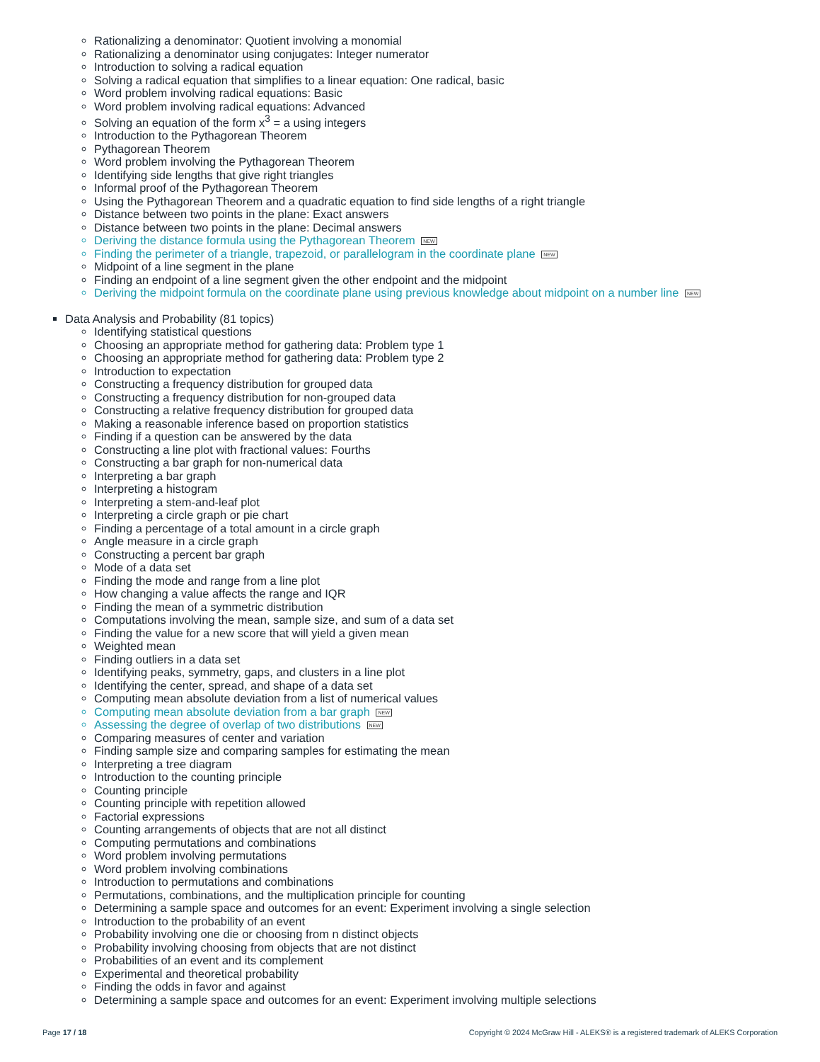Rationalizing a denominator: Quotient involving a monomial
Rationalizing a denominator using conjugates: Integer numerator
Introduction to solving a radical equation
Solving a radical equation that simplifies to a linear equation: One radical, basic
Word problem involving radical equations: Basic
Word problem involving radical equations: Advanced
Solving an equation of the form x<sup>3</sup> = a using integers
Introduction to the Pythagorean Theorem
Pythagorean Theorem
Word problem involving the Pythagorean Theorem
Identifying side lengths that give right triangles
Informal proof of the Pythagorean Theorem
Using the Pythagorean Theorem and a quadratic equation to find side lengths of a right triangle
Distance between two points in the plane: Exact answers
Distance between two points in the plane: Decimal answers
Deriving the distance formula using the Pythagorean Theorem NEW
Finding the perimeter of a triangle, trapezoid, or parallelogram in the coordinate plane NEW
Midpoint of a line segment in the plane
Finding an endpoint of a line segment given the other endpoint and the midpoint
Deriving the midpoint formula on the coordinate plane using previous knowledge about midpoint on a number line NEW
Data Analysis and Probability (81 topics)
Identifying statistical questions
Choosing an appropriate method for gathering data: Problem type 1
Choosing an appropriate method for gathering data: Problem type 2
Introduction to expectation
Constructing a frequency distribution for grouped data
Constructing a frequency distribution for non-grouped data
Constructing a relative frequency distribution for grouped data
Making a reasonable inference based on proportion statistics
Finding if a question can be answered by the data
Constructing a line plot with fractional values: Fourths
Constructing a bar graph for non-numerical data
Interpreting a bar graph
Interpreting a histogram
Interpreting a stem-and-leaf plot
Interpreting a circle graph or pie chart
Finding a percentage of a total amount in a circle graph
Angle measure in a circle graph
Constructing a percent bar graph
Mode of a data set
Finding the mode and range from a line plot
How changing a value affects the range and IQR
Finding the mean of a symmetric distribution
Computations involving the mean, sample size, and sum of a data set
Finding the value for a new score that will yield a given mean
Weighted mean
Finding outliers in a data set
Identifying peaks, symmetry, gaps, and clusters in a line plot
Identifying the center, spread, and shape of a data set
Computing mean absolute deviation from a list of numerical values
Computing mean absolute deviation from a bar graph NEW
Assessing the degree of overlap of two distributions NEW
Comparing measures of center and variation
Finding sample size and comparing samples for estimating the mean
Interpreting a tree diagram
Introduction to the counting principle
Counting principle
Counting principle with repetition allowed
Factorial expressions
Counting arrangements of objects that are not all distinct
Computing permutations and combinations
Word problem involving permutations
Word problem involving combinations
Introduction to permutations and combinations
Permutations, combinations, and the multiplication principle for counting
Determining a sample space and outcomes for an event: Experiment involving a single selection
Introduction to the probability of an event
Probability involving one die or choosing from n distinct objects
Probability involving choosing from objects that are not distinct
Probabilities of an event and its complement
Experimental and theoretical probability
Finding the odds in favor and against
Determining a sample space and outcomes for an event: Experiment involving multiple selections
Page 17 / 18 Copyright © 2024 McGraw Hill - ALEKS® is a registered trademark of ALEKS Corporation